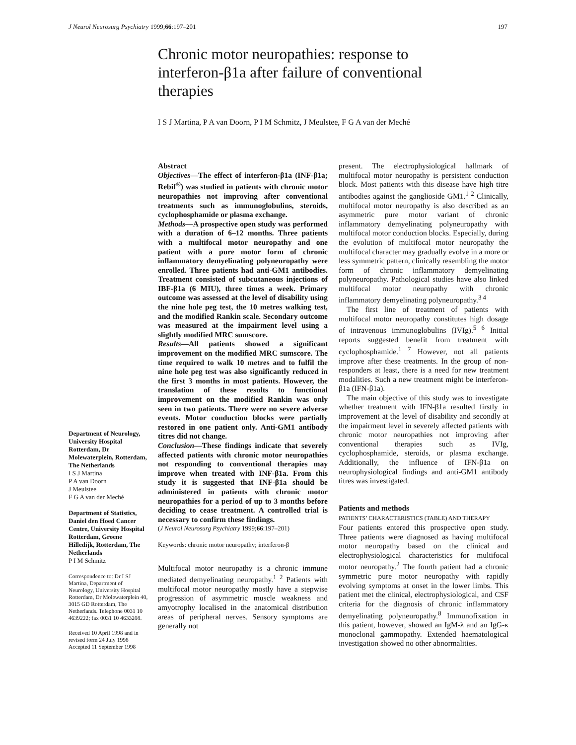J Neurol Neurosurg Psychiatry 1999;66:197–201 197
Chronic motor neuropathies: response to interferon-β1a after failure of conventional therapies
I S J Martina, P A van Doorn, P I M Schmitz, J Meulstee, F G A van der Meché
Department of Neurology, University Hospital Rotterdam, Dr Molewaterplein, Rotterdam, The Netherlands
I S J Martina
P A van Doorn
J Meulstee
F G A van der Meché
Department of Statistics, Daniel den Hoed Cancer Centre, University Hospital Rotterdam, Groene Hilledijk, Rotterdam, The Netherlands
P I M Schmitz
Correspondence to: Dr I SJ Martina, Department of Neurology, University Hospital Rotterdam, Dr Molewaterplein 40, 3015 GD Rotterdam, The Netherlands. Telephone 0031 10 4639222; fax 0031 10 4633208.
Received 10 April 1998 and in revised form 24 July 1998
Accepted 11 September 1998
Abstract
Objectives—The effect of interferon-β1a (INF-β1a; Rebif<sup>®</sup>) was studied in patients with chronic motor neuropathies not improving after conventional treatments such as immunoglobulins, steroids, cyclophosphamide or plasma exchange.
Methods—A prospective open study was performed with a duration of 6–12 months. Three patients with a multifocal motor neuropathy and one patient with a pure motor form of chronic inflammatory demyelinating polyneuropathy were enrolled. Three patients had anti-GM1 antibodies. Treatment consisted of subcutaneous injections of IBF-β1a (6 MIU), three times a week. Primary outcome was assessed at the level of disability using the nine hole peg test, the 10 metres walking test, and the modified Rankin scale. Secondary outcome was measured at the impairment level using a slightly modified MRC sumscore.
Results—All patients showed a significant improvement on the modified MRC sumscore. The time required to walk 10 metres and to fulfil the nine hole peg test was also significantly reduced in the first 3 months in most patients. However, the translation of these results to functional improvement on the modified Rankin was only seen in two patients. There were no severe adverse events. Motor conduction blocks were partially restored in one patient only. Anti-GM1 antibody titres did not change.
Conclusion—These findings indicate that severely affected patients with chronic motor neuropathies not responding to conventional therapies may improve when treated with INF-β1a. From this study it is suggested that INF-β1a should be administered in patients with chronic motor neuropathies for a period of up to 3 months before deciding to cease treatment. A controlled trial is necessary to confirm these findings.
(J Neurol Neurosurg Psychiatry 1999;66:197–201)
Keywords: chronic motor neuropathy; interferon-β
Multifocal motor neuropathy is a chronic immune mediated demyelinating neuropathy.<sup>1 2</sup> Patients with multifocal motor neuropathy mostly have a stepwise progression of asymmetric muscle weakness and amyotrophy localised in the anatomical distribution areas of peripheral nerves. Sensory symptoms are generally not
present. The electrophysiological hallmark of multifocal motor neuropathy is persistent conduction block. Most patients with this disease have high titre antibodies against the ganglioside GM1.<sup>1 2</sup> Clinically, multifocal motor neuropathy is also described as an asymmetric pure motor variant of chronic inflammatory demyelinating polyneuropathy with multifocal motor conduction blocks. Especially, during the evolution of multifocal motor neuropathy the multifocal character may gradually evolve in a more or less symmetric pattern, clinically resembling the motor form of chronic inflammatory demyelinating polyneuropathy. Pathological studies have also linked multifocal motor neuropathy with chronic inflammatory demyelinating polyneuropathy.<sup>3 4</sup>
The first line of treatment of patients with multifocal motor neuropathy constitutes high dosage of intravenous immunoglobulins (IVIg).<sup>5 6</sup> Initial reports suggested benefit from treatment with cyclophosphamide.<sup>1 7</sup> However, not all patients improve after these treatments. In the group of non-responders at least, there is a need for new treatment modalities. Such a new treatment might be interferon-β1a (IFN-β1a).
The main objective of this study was to investigate whether treatment with IFN-β1a resulted firstly in improvement at the level of disability and secondly at the impairment level in severely affected patients with chronic motor neuropathies not improving after conventional therapies such as IVIg, cyclophosphamide, steroids, or plasma exchange. Additionally, the influence of IFN-β1a on neurophysiological findings and anti-GM1 antibody titres was investigated.
Patients and methods
PATIENTS’ CHARACTERISTICS (TABLE) AND THERAPY
Four patients entered this prospective open study. Three patients were diagnosed as having multifocal motor neuropathy based on the clinical and electrophysiological characteristics for multifocal motor neuropathy.<sup>2</sup> The fourth patient had a chronic symmetric pure motor neuropathy with rapidly evolving symptoms at onset in the lower limbs. This patient met the clinical, electrophysiological, and CSF criteria for the diagnosis of chronic inflammatory demyelinating polyneuropathy.<sup>8</sup> Immunofixation in this patient, however, showed an IgM-λ and an IgG-κ monoclonal gammopathy. Extended haematological investigation showed no other abnormalities.